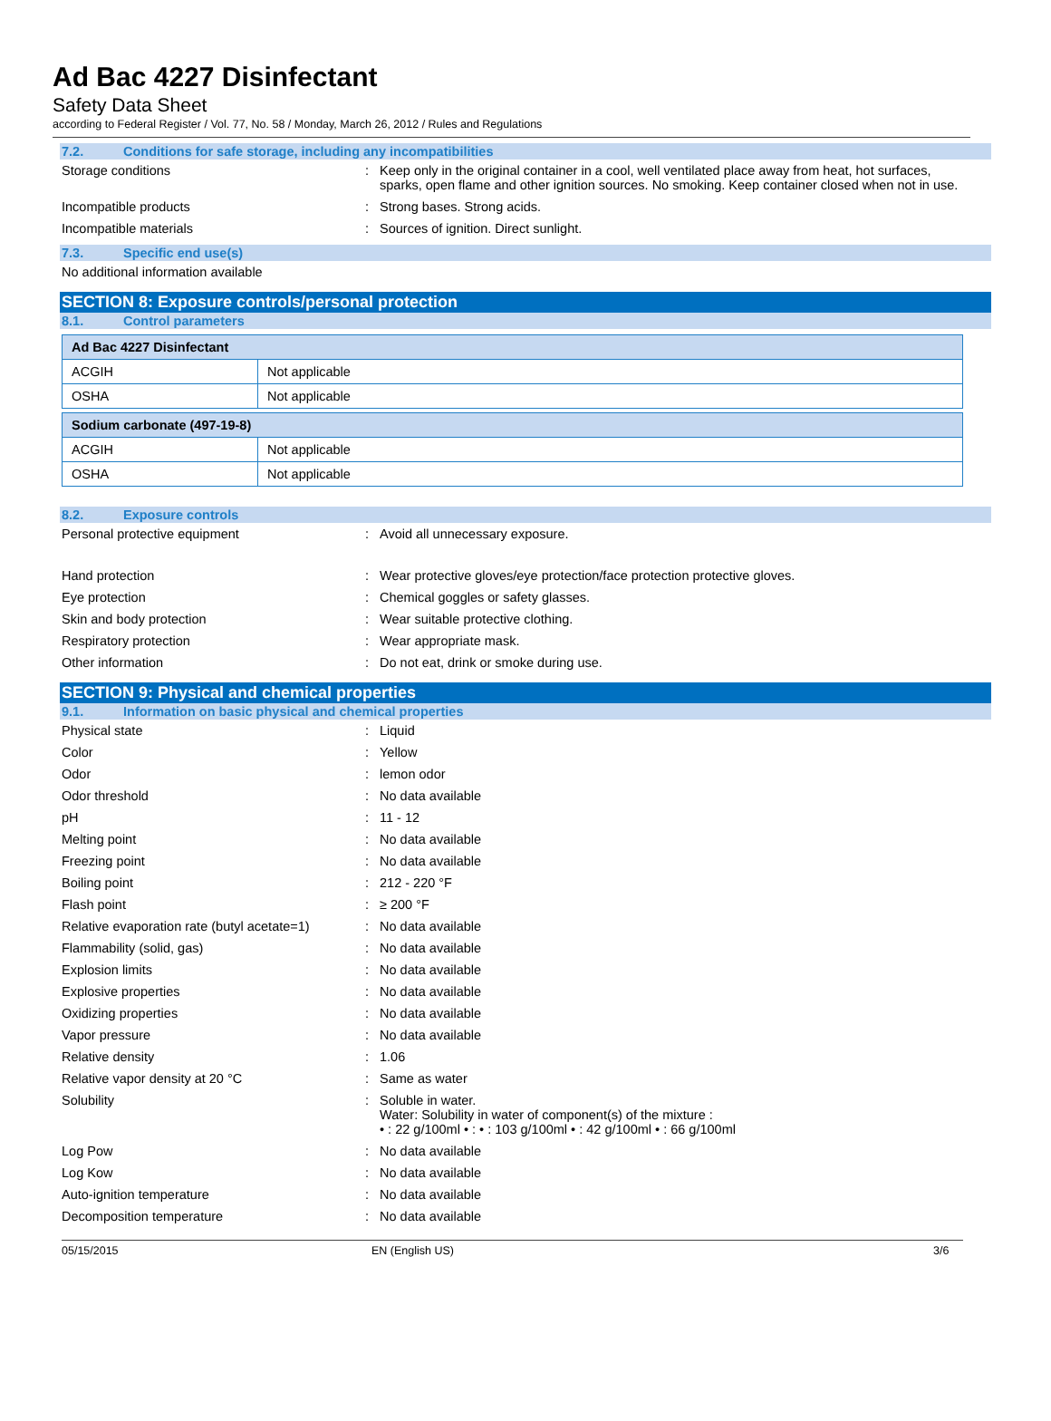Ad Bac 4227 Disinfectant
Safety Data Sheet
according to Federal Register / Vol. 77, No. 58 / Monday, March 26, 2012 / Rules and Regulations
7.2. Conditions for safe storage, including any incompatibilities
Storage conditions : Keep only in the original container in a cool, well ventilated place away from heat, hot surfaces, sparks, open flame and other ignition sources. No smoking. Keep container closed when not in use.
Incompatible products : Strong bases. Strong acids.
Incompatible materials : Sources of ignition. Direct sunlight.
7.3. Specific end use(s)
No additional information available
SECTION 8: Exposure controls/personal protection
8.1. Control parameters
| Ad Bac 4227 Disinfectant | |
| ACGIH | Not applicable |
| OSHA | Not applicable |
| Sodium carbonate (497-19-8) | |
| ACGIH | Not applicable |
| OSHA | Not applicable |
8.2. Exposure controls
Personal protective equipment : Avoid all unnecessary exposure.
Hand protection : Wear protective gloves/eye protection/face protection protective gloves.
Eye protection : Chemical goggles or safety glasses.
Skin and body protection : Wear suitable protective clothing.
Respiratory protection : Wear appropriate mask.
Other information : Do not eat, drink or smoke during use.
SECTION 9: Physical and chemical properties
9.1. Information on basic physical and chemical properties
Physical state : Liquid
Color : Yellow
Odor : lemon odor
Odor threshold : No data available
pH : 11 - 12
Melting point : No data available
Freezing point : No data available
Boiling point : 212 - 220 °F
Flash point : ≥ 200 °F
Relative evaporation rate (butyl acetate=1)
: No data available
Flammability (solid, gas) : No data available
Explosion limits : No data available
Explosive properties : No data available
Oxidizing properties : No data available
Vapor pressure : No data available
Relative density : 1.06
Relative vapor density at 20 °C : Same as water
Solubility : Soluble in water.
Water: Solubility in water of component(s) of the mixture :
• : 22 g/100ml • : • : 103 g/100ml • : 42 g/100ml • : 66 g/100ml
Log Pow : No data available
Log Kow : No data available
Auto-ignition temperature : No data available
Decomposition temperature : No data available
05/15/2015 EN (English US) 3/6